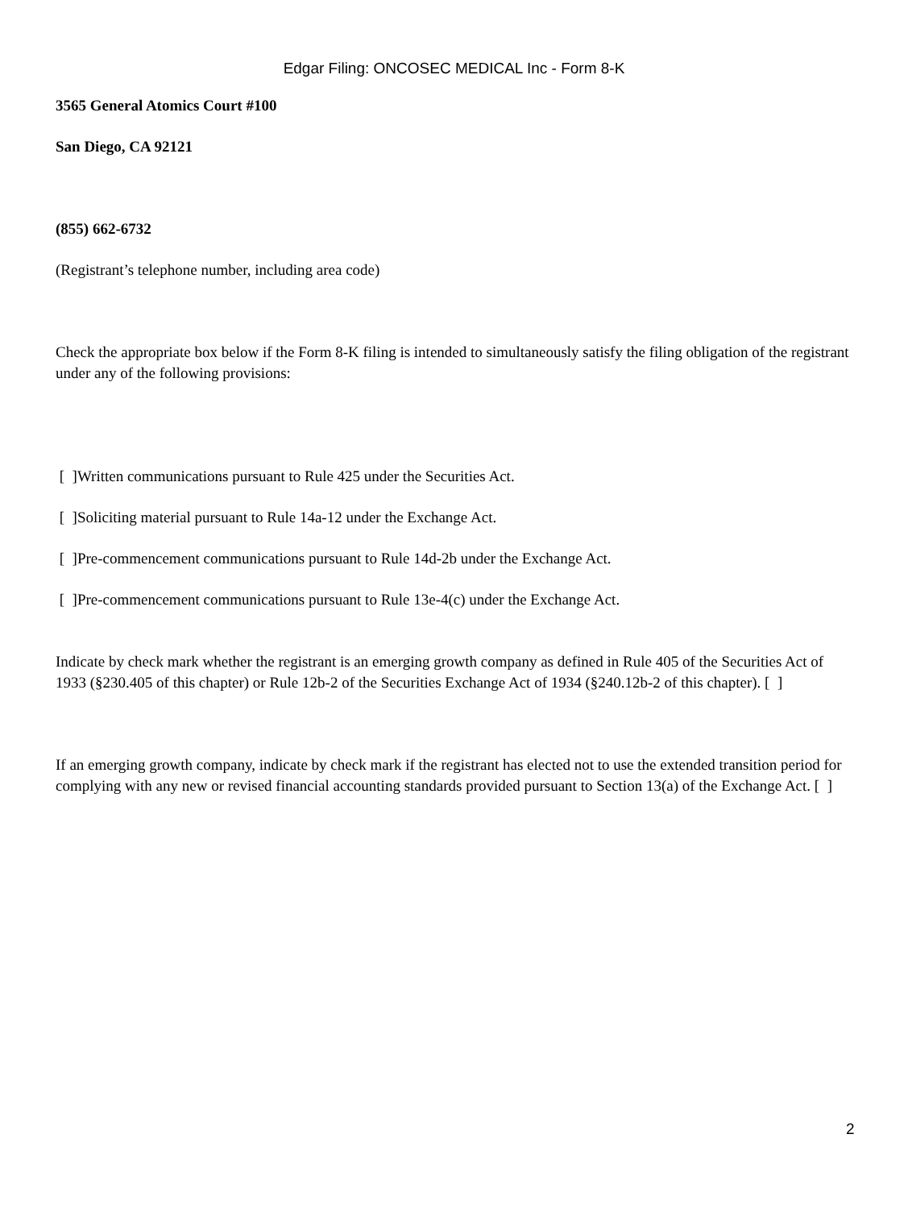Edgar Filing: ONCOSEC MEDICAL Inc - Form 8-K
3565 General Atomics Court #100
San Diego, CA 92121
(855) 662-6732
(Registrant’s telephone number, including area code)
Check the appropriate box below if the Form 8-K filing is intended to simultaneously satisfy the filing obligation of the registrant under any of the following provisions:
[ ]Written communications pursuant to Rule 425 under the Securities Act.
[ ]Soliciting material pursuant to Rule 14a-12 under the Exchange Act.
[ ]Pre-commencement communications pursuant to Rule 14d-2b under the Exchange Act.
[ ]Pre-commencement communications pursuant to Rule 13e-4(c) under the Exchange Act.
Indicate by check mark whether the registrant is an emerging growth company as defined in Rule 405 of the Securities Act of 1933 (§230.405 of this chapter) or Rule 12b-2 of the Securities Exchange Act of 1934 (§240.12b-2 of this chapter). [ ]
If an emerging growth company, indicate by check mark if the registrant has elected not to use the extended transition period for complying with any new or revised financial accounting standards provided pursuant to Section 13(a) of the Exchange Act. [ ]
2